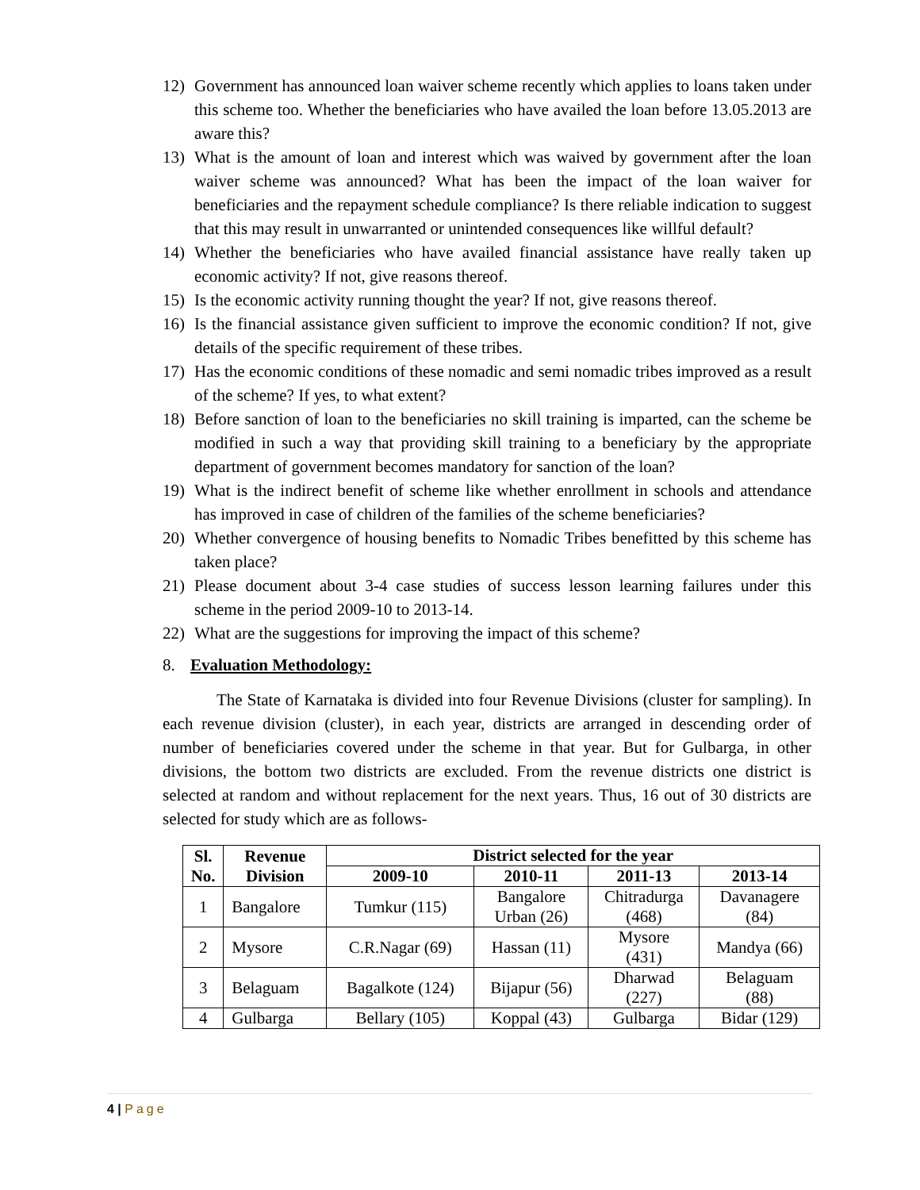12) Government has announced loan waiver scheme recently which applies to loans taken under this scheme too. Whether the beneficiaries who have availed the loan before 13.05.2013 are aware this?
13) What is the amount of loan and interest which was waived by government after the loan waiver scheme was announced? What has been the impact of the loan waiver for beneficiaries and the repayment schedule compliance? Is there reliable indication to suggest that this may result in unwarranted or unintended consequences like willful default?
14) Whether the beneficiaries who have availed financial assistance have really taken up economic activity? If not, give reasons thereof.
15) Is the economic activity running thought the year? If not, give reasons thereof.
16) Is the financial assistance given sufficient to improve the economic condition? If not, give details of the specific requirement of these tribes.
17) Has the economic conditions of these nomadic and semi nomadic tribes improved as a result of the scheme? If yes, to what extent?
18) Before sanction of loan to the beneficiaries no skill training is imparted, can the scheme be modified in such a way that providing skill training to a beneficiary by the appropriate department of government becomes mandatory for sanction of the loan?
19) What is the indirect benefit of scheme like whether enrollment in schools and attendance has improved in case of children of the families of the scheme beneficiaries?
20) Whether convergence of housing benefits to Nomadic Tribes benefitted by this scheme has taken place?
21) Please document about 3-4 case studies of success lesson learning failures under this scheme in the period 2009-10 to 2013-14.
22) What are the suggestions for improving the impact of this scheme?
8. Evaluation Methodology:
The State of Karnataka is divided into four Revenue Divisions (cluster for sampling). In each revenue division (cluster), in each year, districts are arranged in descending order of number of beneficiaries covered under the scheme in that year. But for Gulbarga, in other divisions, the bottom two districts are excluded. From the revenue districts one district is selected at random and without replacement for the next years. Thus, 16 out of 30 districts are selected for study which are as follows-
| Sl. No. | Revenue Division | District selected for the year | | | |
| --- | --- | --- | --- | --- | --- |
| | | 2009-10 | 2010-11 | 2011-13 | 2013-14 |
| 1 | Bangalore | Tumkur (115) | Bangalore Urban (26) | Chitradurga (468) | Davanagere (84) |
| 2 | Mysore | C.R.Nagar (69) | Hassan (11) | Mysore (431) | Mandya (66) |
| 3 | Belaguam | Bagalkote (124) | Bijapur (56) | Dharwad (227) | Belaguam (88) |
| 4 | Gulbarga | Bellary (105) | Koppal (43) | Gulbarga | Bidar (129) |
4 | Page